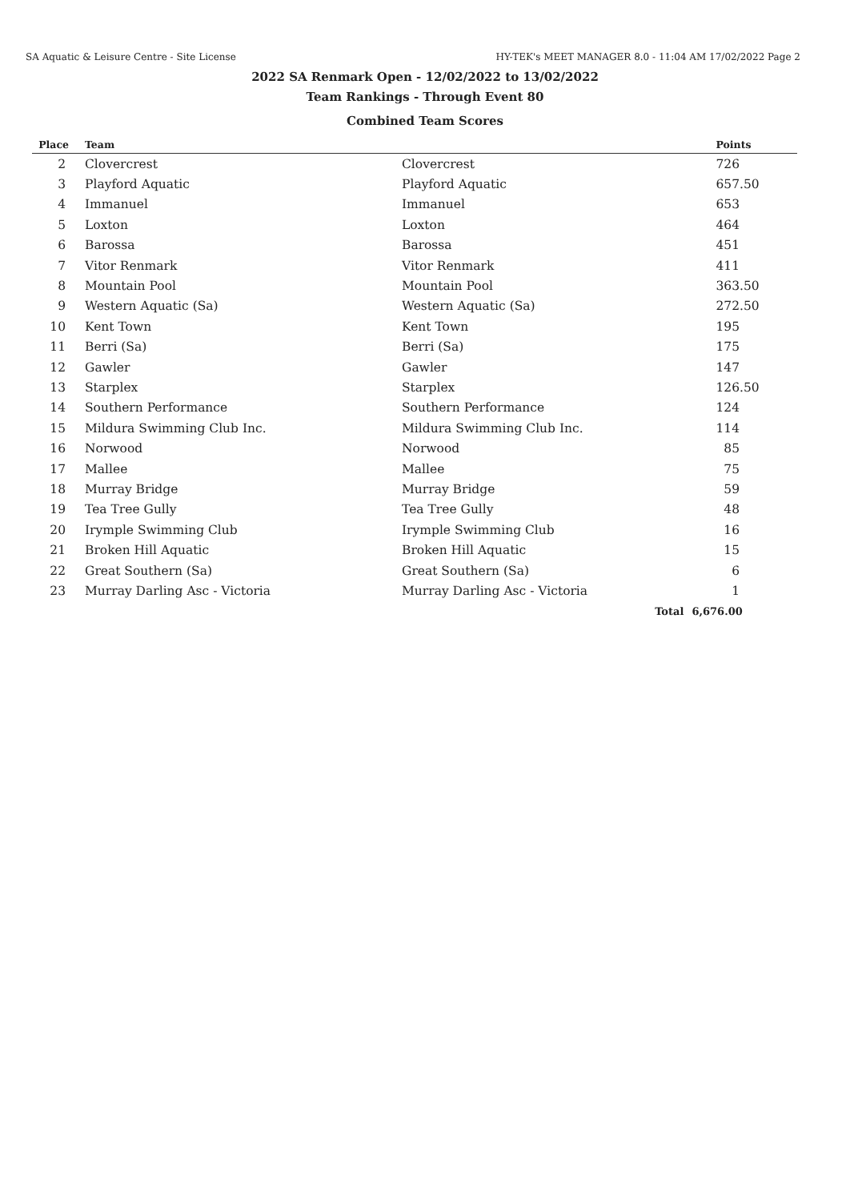SA Aquatic & Leisure Centre - Site License HY-TEK's MEET MANAGER 8.0 - 11:04 AM 17/02/2022 Page 2
2022 SA Renmark Open - 12/02/2022 to 13/02/2022
Team Rankings - Through Event 80
Combined Team Scores
| Place | Team | | Points |
| --- | --- | --- | --- |
| 2 | Clovercrest | Clovercrest | 726 |
| 3 | Playford Aquatic | Playford Aquatic | 657.50 |
| 4 | Immanuel | Immanuel | 653 |
| 5 | Loxton | Loxton | 464 |
| 6 | Barossa | Barossa | 451 |
| 7 | Vitor Renmark | Vitor Renmark | 411 |
| 8 | Mountain Pool | Mountain Pool | 363.50 |
| 9 | Western Aquatic (Sa) | Western Aquatic (Sa) | 272.50 |
| 10 | Kent Town | Kent Town | 195 |
| 11 | Berri (Sa) | Berri (Sa) | 175 |
| 12 | Gawler | Gawler | 147 |
| 13 | Starplex | Starplex | 126.50 |
| 14 | Southern Performance | Southern Performance | 124 |
| 15 | Mildura Swimming Club Inc. | Mildura Swimming Club Inc. | 114 |
| 16 | Norwood | Norwood | 85 |
| 17 | Mallee | Mallee | 75 |
| 18 | Murray Bridge | Murray Bridge | 59 |
| 19 | Tea Tree Gully | Tea Tree Gully | 48 |
| 20 | Irymple Swimming Club | Irymple Swimming Club | 16 |
| 21 | Broken Hill Aquatic | Broken Hill Aquatic | 15 |
| 22 | Great Southern (Sa) | Great Southern (Sa) | 6 |
| 23 | Murray Darling Asc - Victoria | Murray Darling Asc - Victoria | 1 |
| | | Total | 6,676.00 |